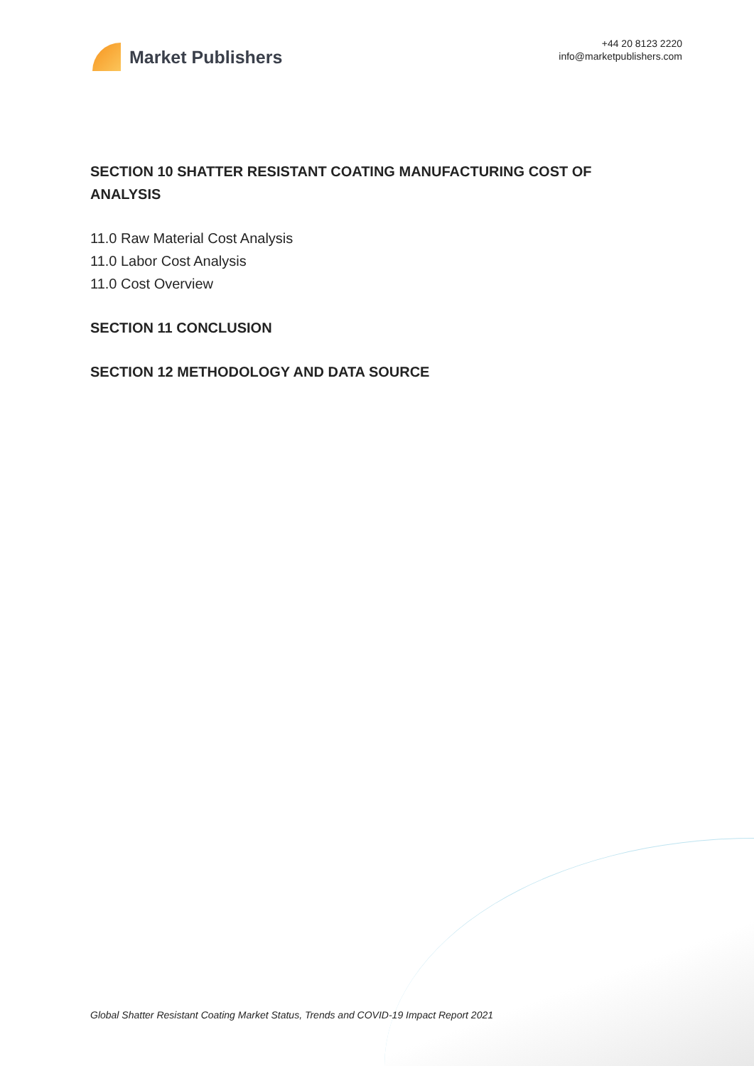Market Publishers
+44 20 8123 2220
info@marketpublishers.com
SECTION 10 SHATTER RESISTANT COATING MANUFACTURING COST OF ANALYSIS
11.0 Raw Material Cost Analysis
11.0 Labor Cost Analysis
11.0 Cost Overview
SECTION 11 CONCLUSION
SECTION 12 METHODOLOGY AND DATA SOURCE
Global Shatter Resistant Coating Market Status, Trends and COVID-19 Impact Report 2021